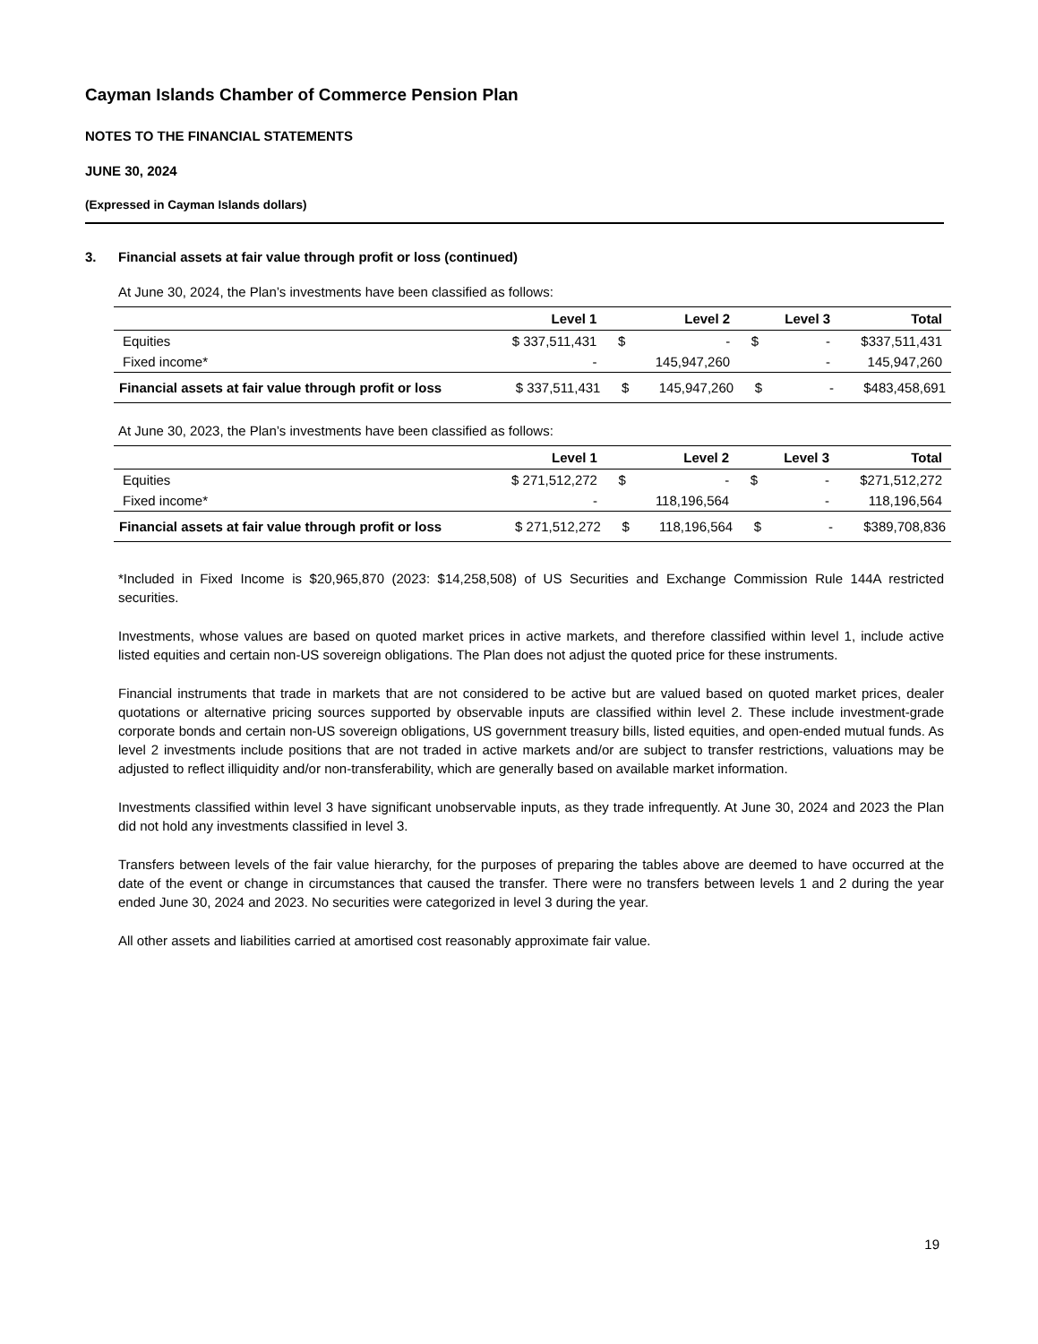Cayman Islands Chamber of Commerce Pension Plan
NOTES TO THE FINANCIAL STATEMENTS
JUNE 30, 2024
(Expressed in Cayman Islands dollars)
3. Financial assets at fair value through profit or loss (continued)
At June 30, 2024, the Plan’s investments have been classified as follows:
| | Level 1 | | Level 2 | | Level 3 | Total |
| --- | --- | --- | --- | --- | --- | --- |
| Equities | $ 337,511,431 | $ | - | $ | - | $337,511,431 |
| Fixed income* | - | | 145,947,260 | | - | 145,947,260 |
| Financial assets at fair value through profit or loss | $ 337,511,431 | $ | 145,947,260 | $ | - | $483,458,691 |
At June 30, 2023, the Plan’s investments have been classified as follows:
| | Level 1 | | Level 2 | | Level 3 | Total |
| --- | --- | --- | --- | --- | --- | --- |
| Equities | $ 271,512,272 | $ | - | $ | - | $271,512,272 |
| Fixed income* | - | | 118,196,564 | | - | 118,196,564 |
| Financial assets at fair value through profit or loss | $ 271,512,272 | $ | 118,196,564 | $ | - | $389,708,836 |
*Included in Fixed Income is $20,965,870 (2023: $14,258,508) of US Securities and Exchange Commission Rule 144A restricted securities.
Investments, whose values are based on quoted market prices in active markets, and therefore classified within level 1, include active listed equities and certain non-US sovereign obligations. The Plan does not adjust the quoted price for these instruments.
Financial instruments that trade in markets that are not considered to be active but are valued based on quoted market prices, dealer quotations or alternative pricing sources supported by observable inputs are classified within level 2. These include investment-grade corporate bonds and certain non-US sovereign obligations, US government treasury bills, listed equities, and open-ended mutual funds. As level 2 investments include positions that are not traded in active markets and/or are subject to transfer restrictions, valuations may be adjusted to reflect illiquidity and/or non-transferability, which are generally based on available market information.
Investments classified within level 3 have significant unobservable inputs, as they trade infrequently. At June 30, 2024 and 2023 the Plan did not hold any investments classified in level 3.
Transfers between levels of the fair value hierarchy, for the purposes of preparing the tables above are deemed to have occurred at the date of the event or change in circumstances that caused the transfer. There were no transfers between levels 1 and 2 during the year ended June 30, 2024 and 2023. No securities were categorized in level 3 during the year.
All other assets and liabilities carried at amortised cost reasonably approximate fair value.
19